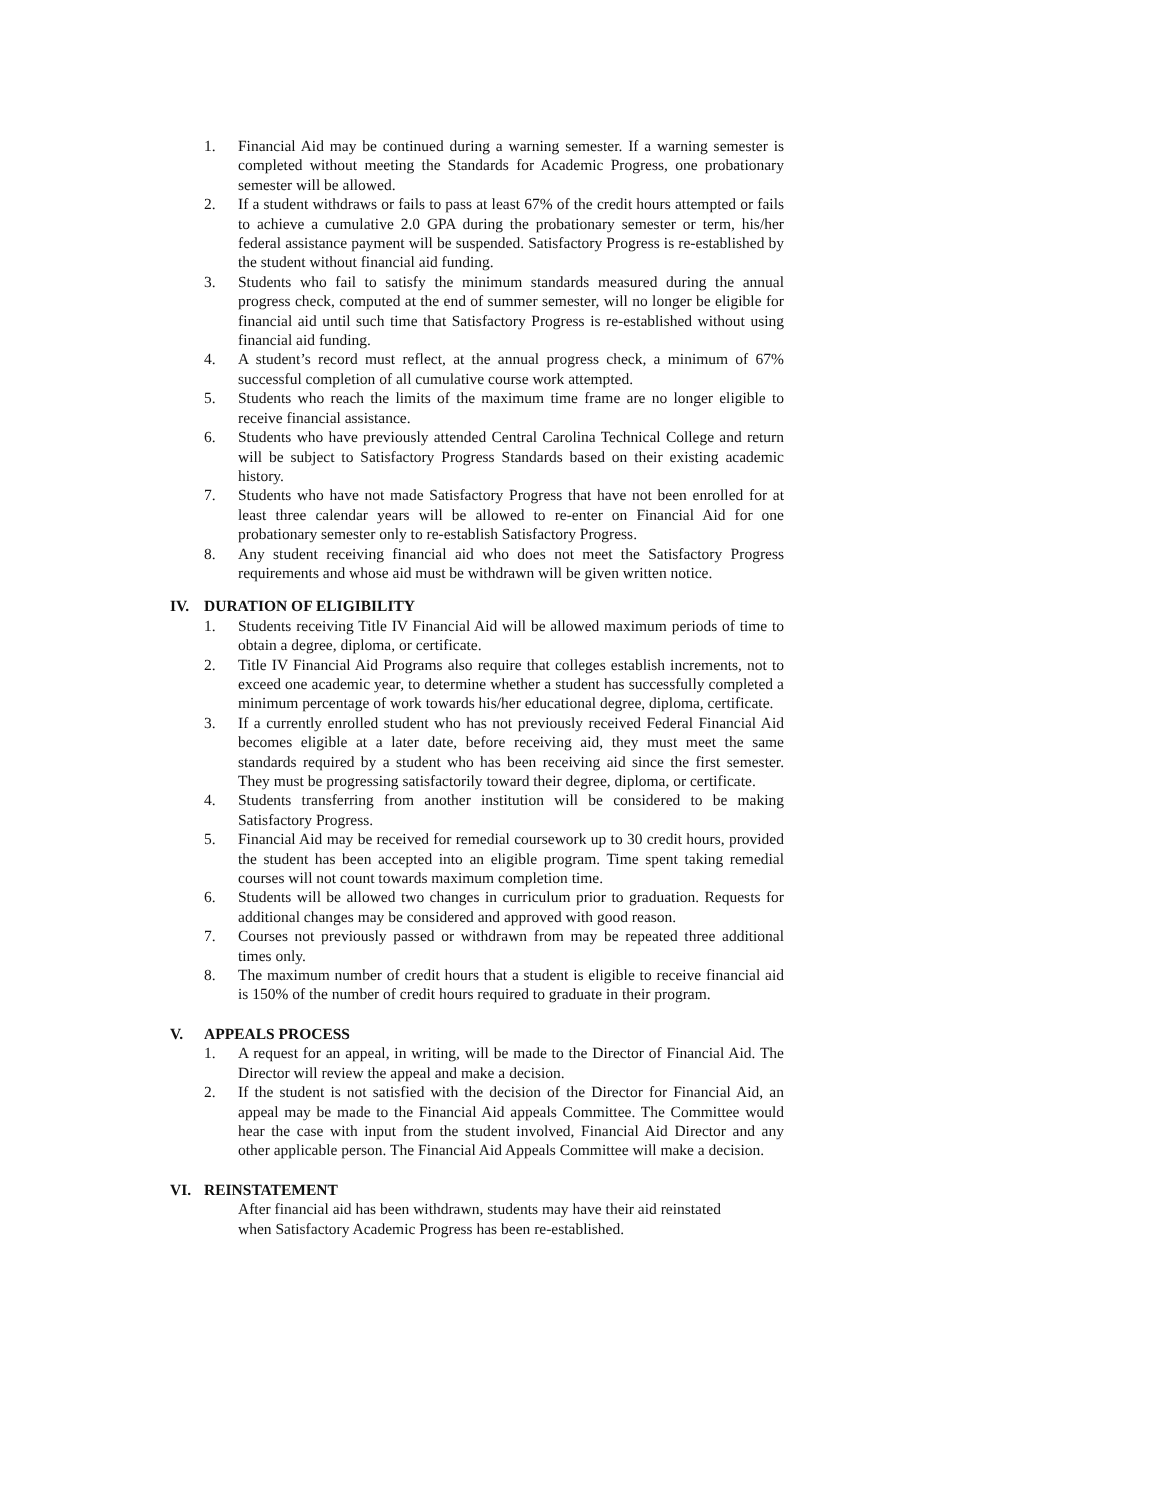1. Financial Aid may be continued during a warning semester. If a warning semester is completed without meeting the Standards for Academic Progress, one probationary semester will be allowed.
2. If a student withdraws or fails to pass at least 67% of the credit hours attempted or fails to achieve a cumulative 2.0 GPA during the probationary semester or term, his/her federal assistance payment will be suspended. Satisfactory Progress is re-established by the student without financial aid funding.
3. Students who fail to satisfy the minimum standards measured during the annual progress check, computed at the end of summer semester, will no longer be eligible for financial aid until such time that Satisfactory Progress is re-established without using financial aid funding.
4. A student’s record must reflect, at the annual progress check, a minimum of 67% successful completion of all cumulative course work attempted.
5. Students who reach the limits of the maximum time frame are no longer eligible to receive financial assistance.
6. Students who have previously attended Central Carolina Technical College and return will be subject to Satisfactory Progress Standards based on their existing academic history.
7. Students who have not made Satisfactory Progress that have not been enrolled for at least three calendar years will be allowed to re-enter on Financial Aid for one probationary semester only to re-establish Satisfactory Progress.
8. Any student receiving financial aid who does not meet the Satisfactory Progress requirements and whose aid must be withdrawn will be given written notice.
IV. DURATION OF ELIGIBILITY
1. Students receiving Title IV Financial Aid will be allowed maximum periods of time to obtain a degree, diploma, or certificate.
2. Title IV Financial Aid Programs also require that colleges establish increments, not to exceed one academic year, to determine whether a student has successfully completed a minimum percentage of work towards his/her educational degree, diploma, certificate.
3. If a currently enrolled student who has not previously received Federal Financial Aid becomes eligible at a later date, before receiving aid, they must meet the same standards required by a student who has been receiving aid since the first semester. They must be progressing satisfactorily toward their degree, diploma, or certificate.
4. Students transferring from another institution will be considered to be making Satisfactory Progress.
5. Financial Aid may be received for remedial coursework up to 30 credit hours, provided the student has been accepted into an eligible program. Time spent taking remedial courses will not count towards maximum completion time.
6. Students will be allowed two changes in curriculum prior to graduation. Requests for additional changes may be considered and approved with good reason.
7. Courses not previously passed or withdrawn from may be repeated three additional times only.
8. The maximum number of credit hours that a student is eligible to receive financial aid is 150% of the number of credit hours required to graduate in their program.
V. APPEALS PROCESS
1. A request for an appeal, in writing, will be made to the Director of Financial Aid. The Director will review the appeal and make a decision.
2. If the student is not satisfied with the decision of the Director for Financial Aid, an appeal may be made to the Financial Aid appeals Committee. The Committee would hear the case with input from the student involved, Financial Aid Director and any other applicable person. The Financial Aid Appeals Committee will make a decision.
VI. REINSTATEMENT
After financial aid has been withdrawn, students may have their aid reinstated
when Satisfactory Academic Progress has been re-established.